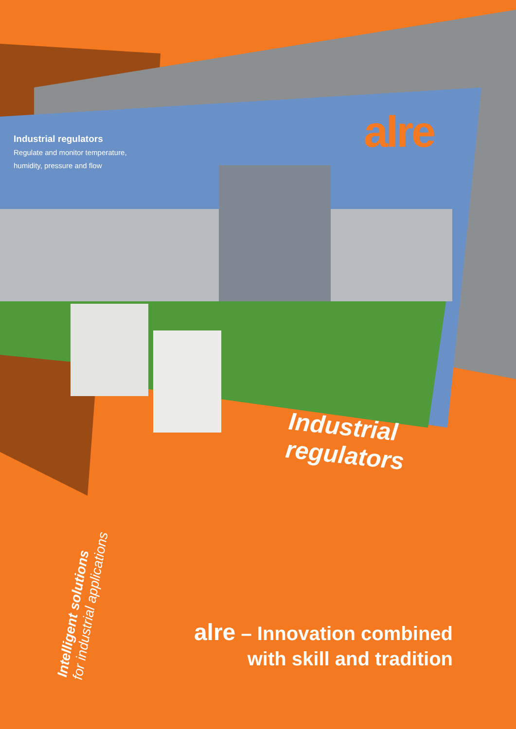Industrial regulators
Regulate and monitor temperature,
humidity, pressure and flow
alre
Industrial
regulators
Intelligent solutions
for industrial applications
alre – Innovation combined
with skill and tradition